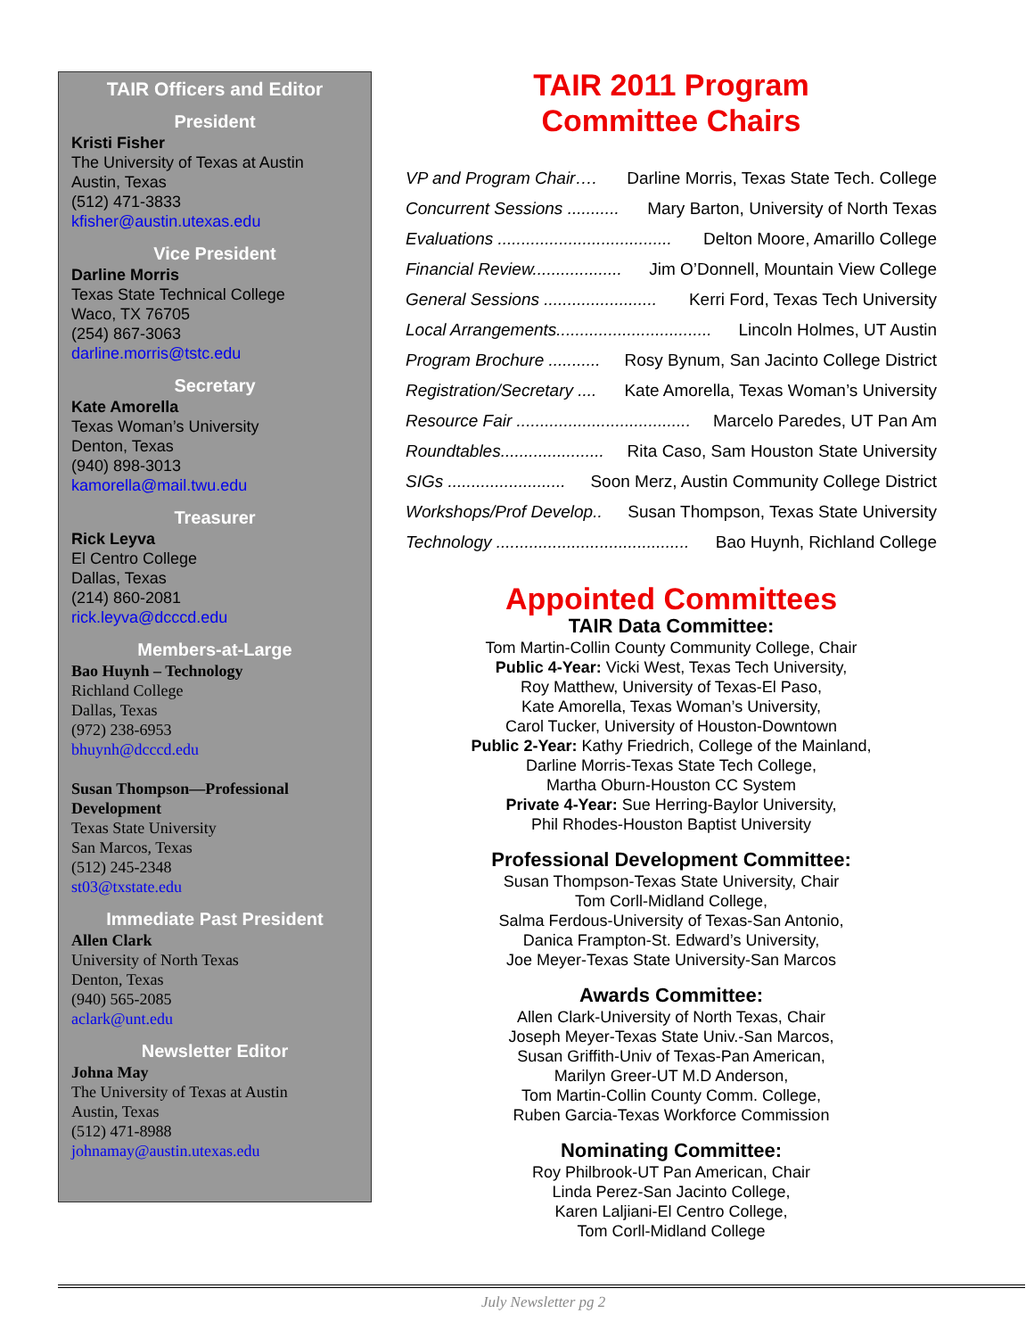TAIR Officers and Editor
President
Kristi Fisher
The University of Texas at Austin
Austin, Texas
(512) 471-3833
kfisher@austin.utexas.edu
Vice President
Darline Morris
Texas State Technical College
Waco, TX 76705
(254) 867-3063
darline.morris@tstc.edu
Secretary
Kate Amorella
Texas Woman’s University
Denton, Texas
(940) 898-3013
kamorella@mail.twu.edu
Treasurer
Rick Leyva
El Centro College
Dallas, Texas
(214) 860-2081
rick.leyva@dcccd.edu
Members-at-Large
Bao Huynh – Technology
Richland College
Dallas, Texas
(972) 238-6953
bhuynh@dcccd.edu
Susan Thompson—Professional Development
Texas State University
San Marcos, Texas
(512) 245-2348
st03@txstate.edu
Immediate Past President
Allen Clark
University of North Texas
Denton, Texas
(940) 565-2085
aclark@unt.edu
Newsletter Editor
Johna May
The University of Texas at Austin
Austin, Texas
(512) 471-8988
johnamay@austin.utexas.edu
TAIR 2011 Program
Committee Chairs
VP and Program Chair…. Darline Morris, Texas State Tech. College
Concurrent Sessions ........... Mary Barton, University of North Texas
Evaluations ..................................... Delton Moore, Amarillo College
Financial Review................... Jim O’Donnell, Mountain View College
General Sessions ........................ Kerri Ford, Texas Tech University
Local Arrangements................................. Lincoln Holmes, UT Austin
Program Brochure ........... Rosy Bynum, San Jacinto College District
Registration/Secretary .... Kate Amorella, Texas Woman’s University
Resource Fair ..................................... Marcelo Paredes, UT Pan Am
Roundtables...................... Rita Caso, Sam Houston State University
SIGs ......................... Soon Merz, Austin Community College District
Workshops/Prof Develop.. Susan Thompson, Texas State University
Technology ......................................... Bao Huynh, Richland College
Appointed Committees
TAIR Data Committee:
Tom Martin-Collin County Community College, Chair
Public 4-Year: Vicki West, Texas Tech University,
Roy Matthew, University of Texas-El Paso,
Kate Amorella, Texas Woman’s University,
Carol Tucker, University of Houston-Downtown
Public 2-Year: Kathy Friedrich, College of the Mainland,
Darline Morris-Texas State Tech College,
Martha Oburn-Houston CC System
Private 4-Year: Sue Herring-Baylor University,
Phil Rhodes-Houston Baptist University
Professional Development Committee:
Susan Thompson-Texas State University, Chair
Tom Corll-Midland College,
Salma Ferdous-University of Texas-San Antonio,
Danica Frampton-St. Edward’s University,
Joe Meyer-Texas State University-San Marcos
Awards Committee:
Allen Clark-University of North Texas, Chair
Joseph Meyer-Texas State Univ.-San Marcos,
Susan Griffith-Univ of Texas-Pan American,
Marilyn Greer-UT M.D Anderson,
Tom Martin-Collin County Comm. College,
Ruben Garcia-Texas Workforce Commission
Nominating Committee:
Roy Philbrook-UT Pan American, Chair
Linda Perez-San Jacinto College,
Karen Laljiani-El Centro College,
Tom Corll-Midland College
July Newsletter pg 2